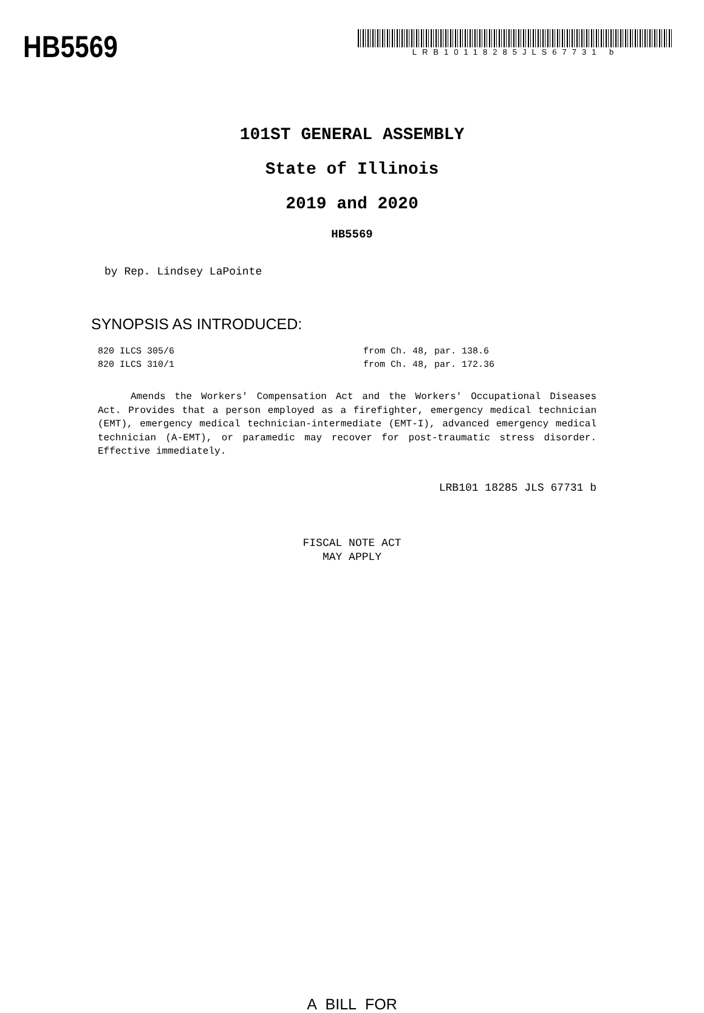HB5569
LRB10118285JLS67731 b
101ST GENERAL ASSEMBLY
State of Illinois
2019 and 2020
HB5569
by Rep. Lindsey LaPointe
SYNOPSIS AS INTRODUCED:
820 ILCS 305/6 from Ch. 48, par. 138.6
820 ILCS 310/1 from Ch. 48, par. 172.36
Amends the Workers' Compensation Act and the Workers' Occupational Diseases Act. Provides that a person employed as a firefighter, emergency medical technician (EMT), emergency medical technician-intermediate (EMT-I), advanced emergency medical technician (A-EMT), or paramedic may recover for post-traumatic stress disorder. Effective immediately.
LRB101 18285 JLS 67731 b
FISCAL NOTE ACT
MAY APPLY
A BILL FOR